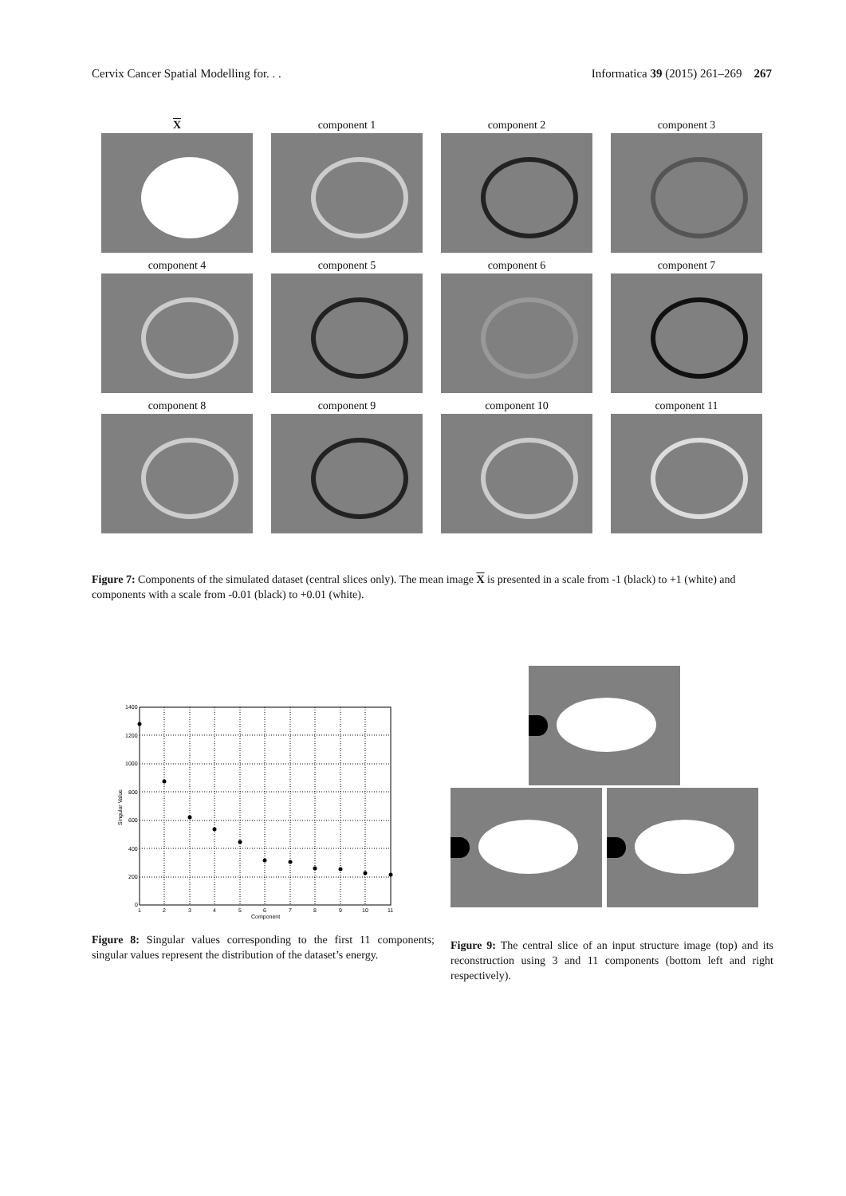Cervix Cancer Spatial Modelling for. . . Informatica 39 (2015) 261–269 267
X
component 1
component 2
component 3
component 4
component 5
component 6
component 7
component 8
component 9
component 10
component 11
Figure 7: Components of the simulated dataset (central slices only). The mean image X is presented in a scale from -1 (black) to +1 (white) and components with a scale from -0.01 (black) to +0.01 (white).
1400
1200
1000
800
600
400
200
0
1
2
3
4
5
6
7
8
9
10
11
Component
Singular Value
Figure 8: Singular values corresponding to the first 11 components; singular values represent the distribution of the dataset’s energy.
Figure 9: The central slice of an input structure image (top) and its reconstruction using 3 and 11 components (bottom left and right respectively).